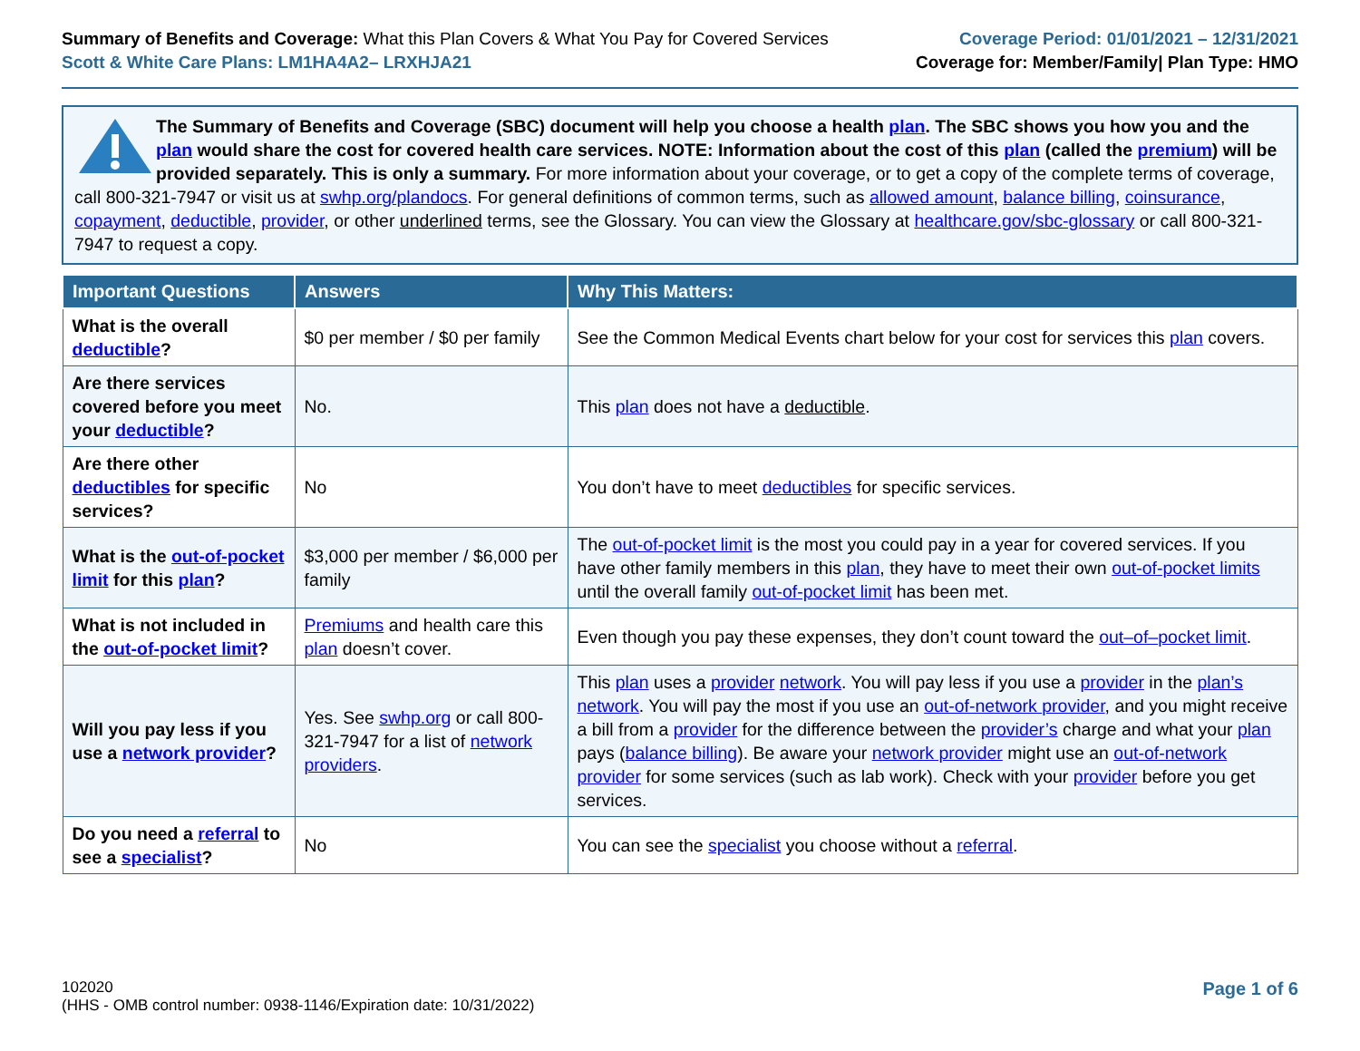Summary of Benefits and Coverage: What this Plan Covers & What You Pay for Covered Services
Scott & White Care Plans: LM1HA4A2– LRXHJA21
Coverage Period: 01/01/2021 – 12/31/2021
Coverage for: Member/Family| Plan Type: HMO
The Summary of Benefits and Coverage (SBC) document will help you choose a health plan. The SBC shows you how you and the plan would share the cost for covered health care services. NOTE: Information about the cost of this plan (called the premium) will be provided separately. This is only a summary. For more information about your coverage, or to get a copy of the complete terms of coverage, call 800-321-7947 or visit us at swhp.org/plandocs. For general definitions of common terms, such as allowed amount, balance billing, coinsurance, copayment, deductible, provider, or other underlined terms, see the Glossary. You can view the Glossary at healthcare.gov/sbc-glossary or call 800-321-7947 to request a copy.
| Important Questions | Answers | Why This Matters: |
| --- | --- | --- |
| What is the overall deductible ? | $0 per member / $0 per family | See the Common Medical Events chart below for your cost for services this plan covers. |
| Are there services covered before you meet your deductible ? | No. | This plan does not have a deductible . |
| Are there other deductibles for specific services? | No | You don’t have to meet deductibles for specific services. |
| What is the out-of-pocket limit for this plan ? | $3,000 per member / $6,000 per family | The out-of-pocket limit is the most you could pay in a year for covered services. If you have other family members in this plan , they have to meet their own out-of-pocket limits until the overall family out-of-pocket limit has been met. |
| What is not included in the out-of-pocket limit ? | Premiums and health care this plan doesn’t cover. | Even though you pay these expenses, they don’t count toward the out–of–pocket limit . |
| Will you pay less if you use a network provider ? | Yes. See swhp.org or call 800-321-7947 for a list of network providers . | This plan uses a provider network . You will pay less if you use a provider in the plan’s network . You will pay the most if you use an out-of-network provider , and you might receive a bill from a provider for the difference between the provider’s charge and what your plan pays ( balance billing ). Be aware your network provider might use an out-of-network provider for some services (such as lab work). Check with your provider before you get services. |
| Do you need a referral to see a specialist ? | No | You can see the specialist you choose without a referral . |
102020
(HHS - OMB control number: 0938-1146/Expiration date: 10/31/2022)
Page 1 of 6